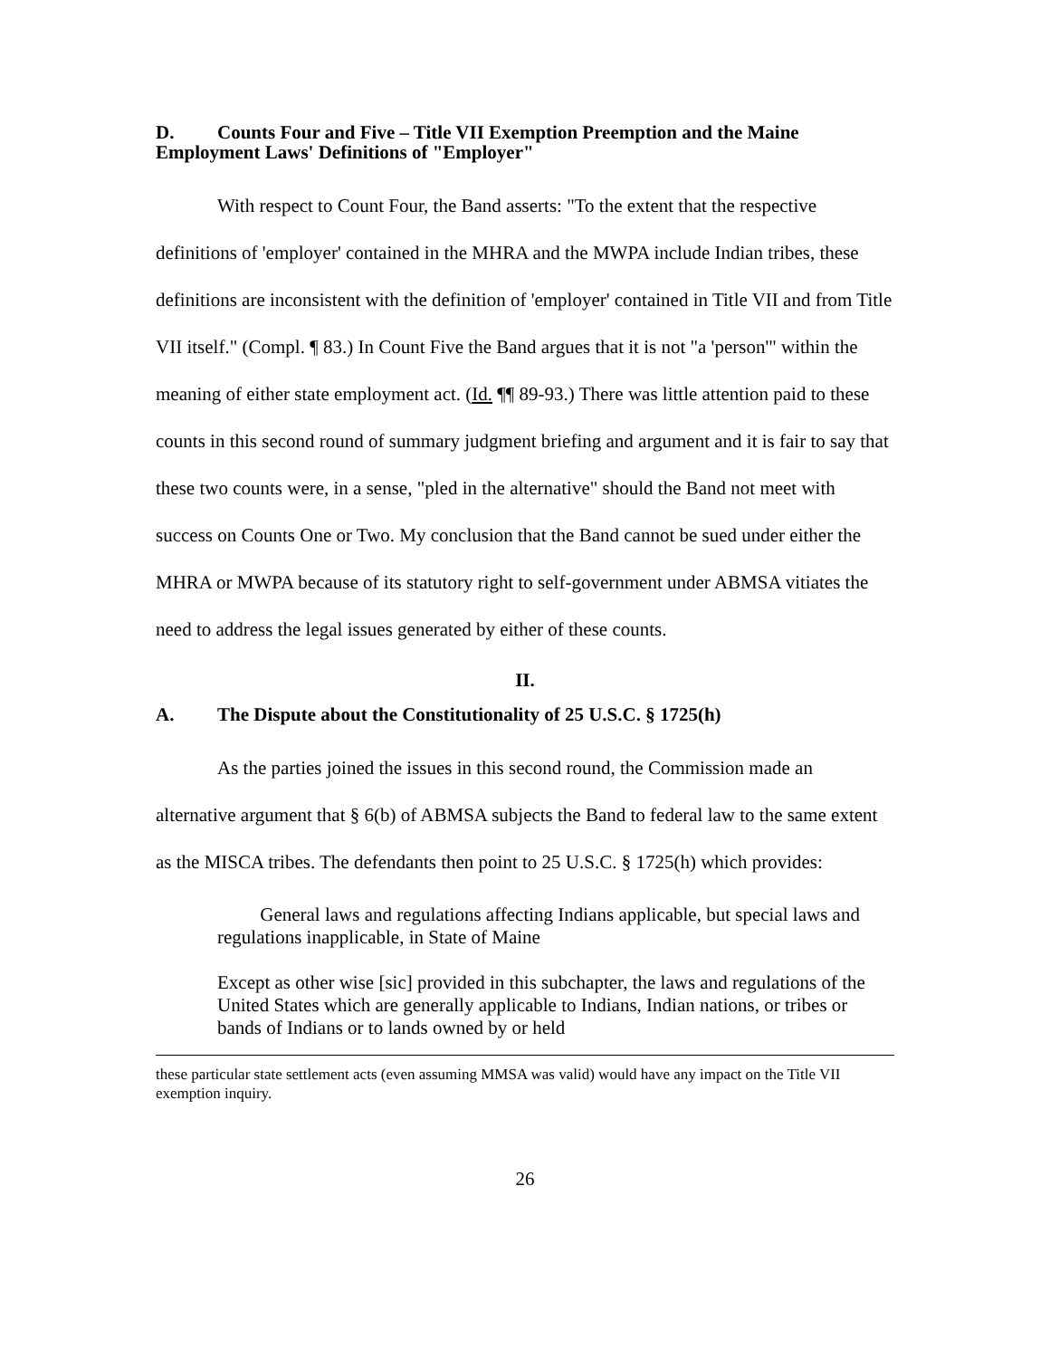D. Counts Four and Five – Title VII Exemption Preemption and the Maine Employment Laws' Definitions of "Employer"
With respect to Count Four, the Band asserts: "To the extent that the respective definitions of 'employer' contained in the MHRA and the MWPA include Indian tribes, these definitions are inconsistent with the definition of 'employer' contained in Title VII and from Title VII itself." (Compl. ¶ 83.) In Count Five the Band argues that it is not "a 'person'" within the meaning of either state employment act. (Id. ¶¶ 89-93.) There was little attention paid to these counts in this second round of summary judgment briefing and argument and it is fair to say that these two counts were, in a sense, "pled in the alternative" should the Band not meet with success on Counts One or Two. My conclusion that the Band cannot be sued under either the MHRA or MWPA because of its statutory right to self-government under ABMSA vitiates the need to address the legal issues generated by either of these counts.
II.
A. The Dispute about the Constitutionality of 25 U.S.C. § 1725(h)
As the parties joined the issues in this second round, the Commission made an alternative argument that § 6(b) of ABMSA subjects the Band to federal law to the same extent as the MISCA tribes. The defendants then point to 25 U.S.C. § 1725(h) which provides:
General laws and regulations affecting Indians applicable, but special laws and regulations inapplicable, in State of Maine
Except as other wise [sic] provided in this subchapter, the laws and regulations of the United States which are generally applicable to Indians, Indian nations, or tribes or bands of Indians or to lands owned by or held
these particular state settlement acts (even assuming MMSA was valid) would have any impact on the Title VII exemption inquiry.
26